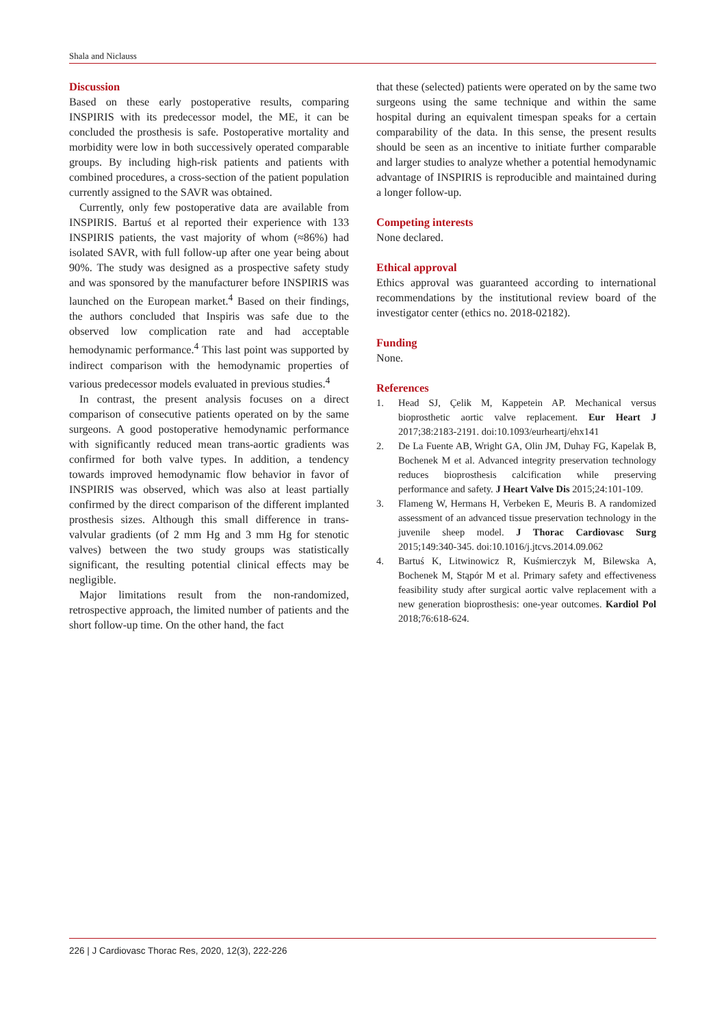Shala and Niclauss
Discussion
Based on these early postoperative results, comparing INSPIRIS with its predecessor model, the ME, it can be concluded the prosthesis is safe. Postoperative mortality and morbidity were low in both successively operated comparable groups. By including high-risk patients and patients with combined procedures, a cross-section of the patient population currently assigned to the SAVR was obtained.
Currently, only few postoperative data are available from INSPIRIS. Bartuś et al reported their experience with 133 INSPIRIS patients, the vast majority of whom (≈86%) had isolated SAVR, with full follow-up after one year being about 90%. The study was designed as a prospective safety study and was sponsored by the manufacturer before INSPIRIS was launched on the European market.<sup>4</sup> Based on their findings, the authors concluded that Inspiris was safe due to the observed low complication rate and had acceptable hemodynamic performance.<sup>4</sup> This last point was supported by indirect comparison with the hemodynamic properties of various predecessor models evaluated in previous studies.<sup>4</sup>
In contrast, the present analysis focuses on a direct comparison of consecutive patients operated on by the same surgeons. A good postoperative hemodynamic performance with significantly reduced mean trans-aortic gradients was confirmed for both valve types. In addition, a tendency towards improved hemodynamic flow behavior in favor of INSPIRIS was observed, which was also at least partially confirmed by the direct comparison of the different implanted prosthesis sizes. Although this small difference in trans-valvular gradients (of 2 mm Hg and 3 mm Hg for stenotic valves) between the two study groups was statistically significant, the resulting potential clinical effects may be negligible.
Major limitations result from the non-randomized, retrospective approach, the limited number of patients and the short follow-up time. On the other hand, the fact
that these (selected) patients were operated on by the same two surgeons using the same technique and within the same hospital during an equivalent timespan speaks for a certain comparability of the data. In this sense, the present results should be seen as an incentive to initiate further comparable and larger studies to analyze whether a potential hemodynamic advantage of INSPIRIS is reproducible and maintained during a longer follow-up.
Competing interests
None declared.
Ethical approval
Ethics approval was guaranteed according to international recommendations by the institutional review board of the investigator center (ethics no. 2018-02182).
Funding
None.
References
1. Head SJ, Çelik M, Kappetein AP. Mechanical versus bioprosthetic aortic valve replacement. Eur Heart J 2017;38:2183-2191. doi:10.1093/eurheartj/ehx141
2. De La Fuente AB, Wright GA, Olin JM, Duhay FG, Kapelak B, Bochenek M et al. Advanced integrity preservation technology reduces bioprosthesis calcification while preserving performance and safety. J Heart Valve Dis 2015;24:101-109.
3. Flameng W, Hermans H, Verbeken E, Meuris B. A randomized assessment of an advanced tissue preservation technology in the juvenile sheep model. J Thorac Cardiovasc Surg 2015;149:340-345. doi:10.1016/j.jtcvs.2014.09.062
4. Bartuś K, Litwinowicz R, Kuśmierczyk M, Bilewska A, Bochenek M, Stąpór M et al. Primary safety and effectiveness feasibility study after surgical aortic valve replacement with a new generation bioprosthesis: one-year outcomes. Kardiol Pol 2018;76:618-624.
226 | J Cardiovasc Thorac Res, 2020, 12(3), 222-226